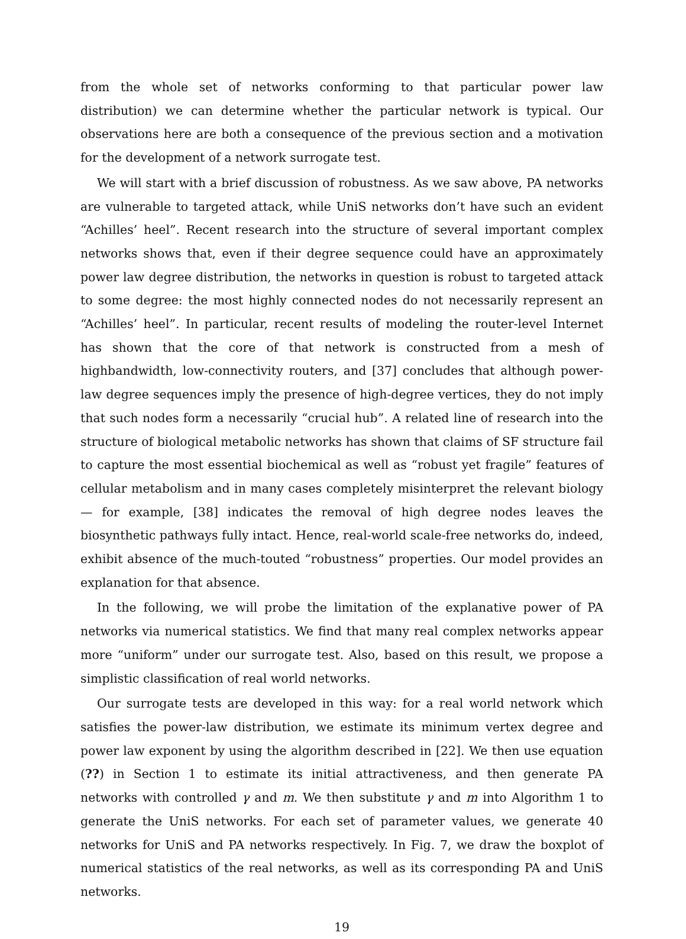from the whole set of networks conforming to that particular power law distribution) we can determine whether the particular network is typical. Our observations here are both a consequence of the previous section and a motivation for the development of a network surrogate test.
We will start with a brief discussion of robustness. As we saw above, PA networks are vulnerable to targeted attack, while UniS networks don’t have such an evident “Achilles’ heel”. Recent research into the structure of several important complex networks shows that, even if their degree sequence could have an approximately power law degree distribution, the networks in question is robust to targeted attack to some degree: the most highly connected nodes do not necessarily represent an “Achilles’ heel”. In particular, recent results of modeling the router-level Internet has shown that the core of that network is constructed from a mesh of highbandwidth, low-connectivity routers, and [37] concludes that although power-law degree sequences imply the presence of high-degree vertices, they do not imply that such nodes form a necessarily “crucial hub”. A related line of research into the structure of biological metabolic networks has shown that claims of SF structure fail to capture the most essential biochemical as well as “robust yet fragile” features of cellular metabolism and in many cases completely misinterpret the relevant biology — for example, [38] indicates the removal of high degree nodes leaves the biosynthetic pathways fully intact. Hence, real-world scale-free networks do, indeed, exhibit absence of the much-touted “robustness” properties. Our model provides an explanation for that absence.
In the following, we will probe the limitation of the explanative power of PA networks via numerical statistics. We find that many real complex networks appear more “uniform” under our surrogate test. Also, based on this result, we propose a simplistic classification of real world networks.
Our surrogate tests are developed in this way: for a real world network which satisfies the power-law distribution, we estimate its minimum vertex degree and power law exponent by using the algorithm described in [22]. We then use equation (??) in Section 1 to estimate its initial attractiveness, and then generate PA networks with controlled γ and m. We then substitute γ and m into Algorithm 1 to generate the UniS networks. For each set of parameter values, we generate 40 networks for UniS and PA networks respectively. In Fig. 7, we draw the boxplot of numerical statistics of the real networks, as well as its corresponding PA and UniS networks.
19